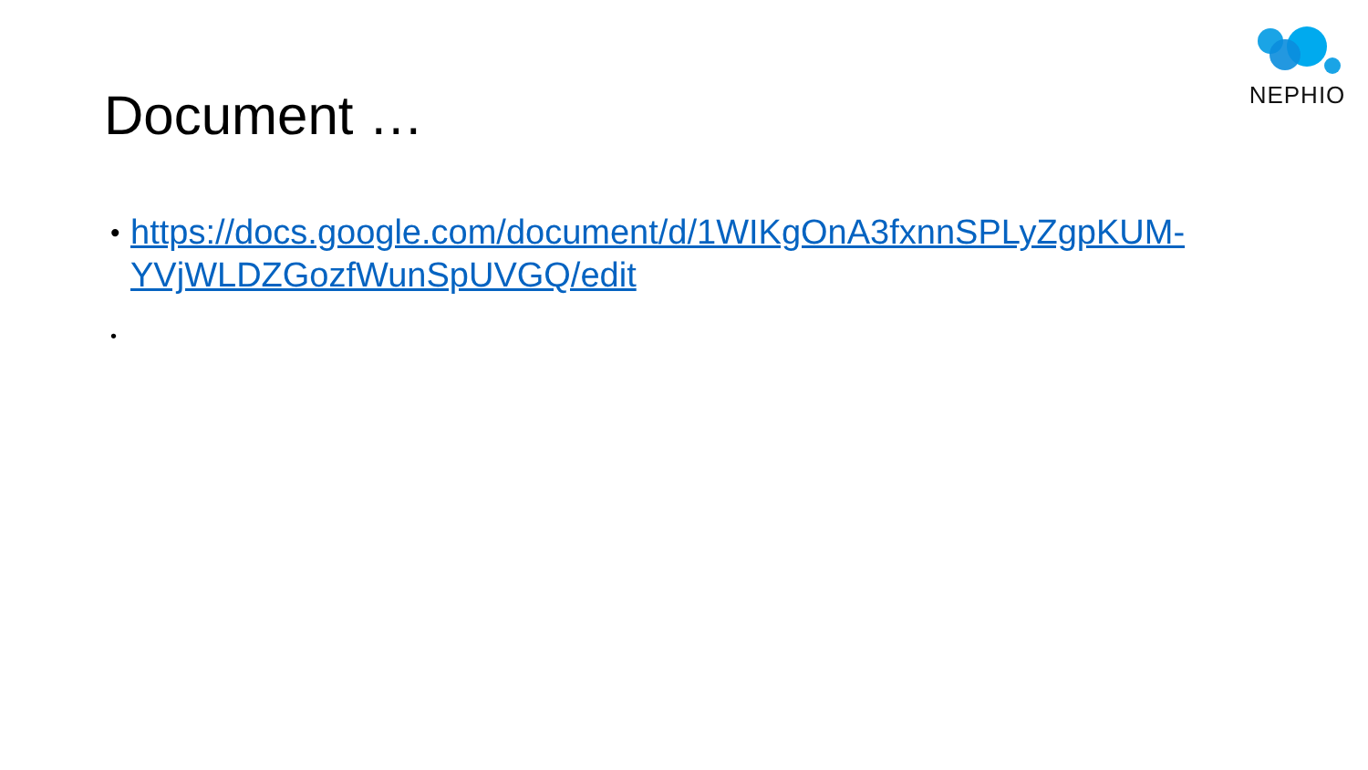NEPHIO
Document …
• https://docs.google.com/document/d/1WIKgOnA3fxnnSPLyZgpKUM-YVjWLDZGozfWunSpUVGQ/edit
•